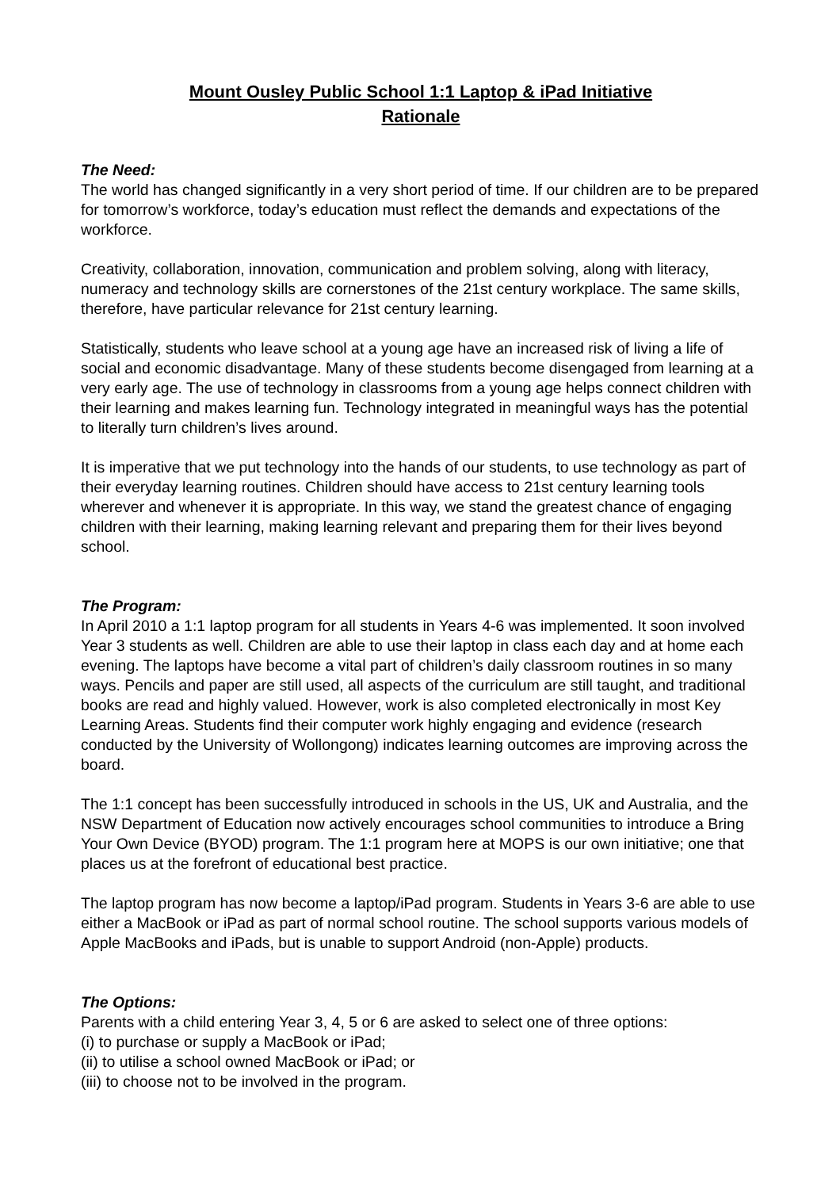Mount Ousley Public School 1:1 Laptop & iPad Initiative
Rationale
The Need:
The world has changed significantly in a very short period of time. If our children are to be prepared for tomorrow’s workforce, today’s education must reflect the demands and expectations of the workforce.
Creativity, collaboration, innovation, communication and problem solving, along with literacy, numeracy and technology skills are cornerstones of the 21st century workplace. The same skills, therefore, have particular relevance for 21st century learning.
Statistically, students who leave school at a young age have an increased risk of living a life of social and economic disadvantage. Many of these students become disengaged from learning at a very early age. The use of technology in classrooms from a young age helps connect children with their learning and makes learning fun. Technology integrated in meaningful ways has the potential to literally turn children’s lives around.
It is imperative that we put technology into the hands of our students, to use technology as part of their everyday learning routines. Children should have access to 21st century learning tools wherever and whenever it is appropriate. In this way, we stand the greatest chance of engaging children with their learning, making learning relevant and preparing them for their lives beyond school.
The Program:
In April 2010 a 1:1 laptop program for all students in Years 4-6 was implemented. It soon involved Year 3 students as well. Children are able to use their laptop in class each day and at home each evening. The laptops have become a vital part of children’s daily classroom routines in so many ways. Pencils and paper are still used, all aspects of the curriculum are still taught, and traditional books are read and highly valued. However, work is also completed electronically in most Key Learning Areas. Students find their computer work highly engaging and evidence (research conducted by the University of Wollongong) indicates learning outcomes are improving across the board.
The 1:1 concept has been successfully introduced in schools in the US, UK and Australia, and the NSW Department of Education now actively encourages school communities to introduce a Bring Your Own Device (BYOD) program. The 1:1 program here at MOPS is our own initiative; one that places us at the forefront of educational best practice.
The laptop program has now become a laptop/iPad program. Students in Years 3-6 are able to use either a MacBook or iPad as part of normal school routine. The school supports various models of Apple MacBooks and iPads, but is unable to support Android (non-Apple) products.
The Options:
Parents with a child entering Year 3, 4, 5 or 6 are asked to select one of three options:
(i) to purchase or supply a MacBook or iPad;
(ii) to utilise a school owned MacBook or iPad; or
(iii) to choose not to be involved in the program.